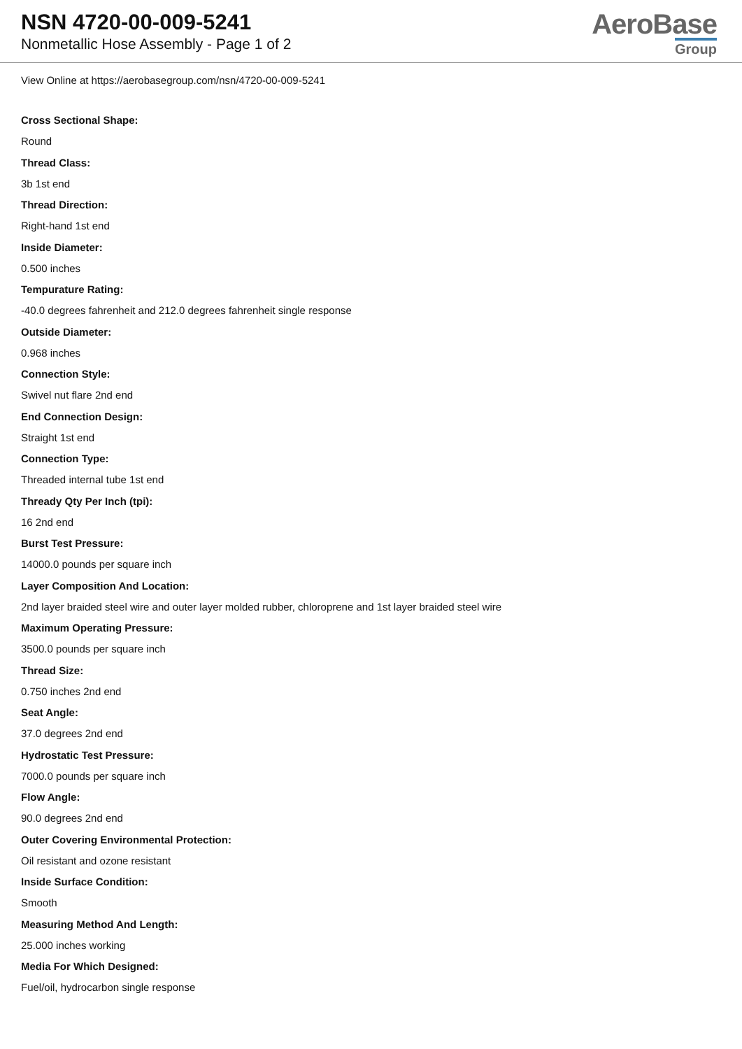NSN 4720-00-009-5241
Nonmetallic Hose Assembly - Page 1 of 2
AeroBase
Group
View Online at https://aerobasegroup.com/nsn/4720-00-009-5241
Cross Sectional Shape:
Round
Thread Class:
3b 1st end
Thread Direction:
Right-hand 1st end
Inside Diameter:
0.500 inches
Tempurature Rating:
-40.0 degrees fahrenheit and 212.0 degrees fahrenheit single response
Outside Diameter:
0.968 inches
Connection Style:
Swivel nut flare 2nd end
End Connection Design:
Straight 1st end
Connection Type:
Threaded internal tube 1st end
Thready Qty Per Inch (tpi):
16 2nd end
Burst Test Pressure:
14000.0 pounds per square inch
Layer Composition And Location:
2nd layer braided steel wire and outer layer molded rubber, chloroprene and 1st layer braided steel wire
Maximum Operating Pressure:
3500.0 pounds per square inch
Thread Size:
0.750 inches 2nd end
Seat Angle:
37.0 degrees 2nd end
Hydrostatic Test Pressure:
7000.0 pounds per square inch
Flow Angle:
90.0 degrees 2nd end
Outer Covering Environmental Protection:
Oil resistant and ozone resistant
Inside Surface Condition:
Smooth
Measuring Method And Length:
25.000 inches working
Media For Which Designed:
Fuel/oil, hydrocarbon single response